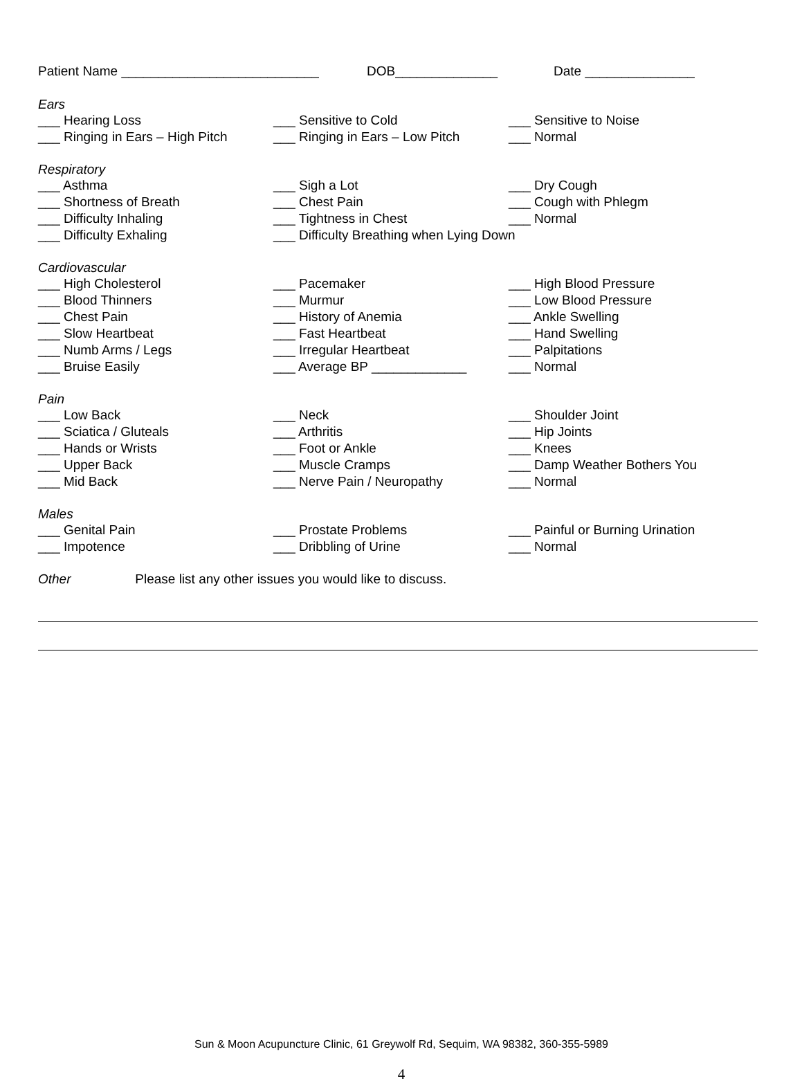Patient Name ___________________________ DOB______________ Date _______________
Ears
___ Hearing Loss ___ Sensitive to Cold ___ Sensitive to Noise
___ Ringing in Ears – High Pitch ___ Ringing in Ears – Low Pitch ___ Normal
Respiratory
___ Asthma ___ Sigh a Lot ___ Dry Cough
___ Shortness of Breath ___ Chest Pain ___ Cough with Phlegm
___ Difficulty Inhaling ___ Tightness in Chest ___ Normal
___ Difficulty Exhaling ___ Difficulty Breathing when Lying Down
Cardiovascular
___ High Cholesterol ___ Pacemaker ___ High Blood Pressure
___ Blood Thinners ___ Murmur ___ Low Blood Pressure
___ Chest Pain ___ History of Anemia ___ Ankle Swelling
___ Slow Heartbeat ___ Fast Heartbeat ___ Hand Swelling
___ Numb Arms / Legs ___ Irregular Heartbeat ___ Palpitations
___ Bruise Easily ___ Average BP _____________ ___ Normal
Pain
___ Low Back ___ Neck ___ Shoulder Joint
___ Sciatica / Gluteals ___ Arthritis ___ Hip Joints
___ Hands or Wrists ___ Foot or Ankle ___ Knees
___ Upper Back ___ Muscle Cramps ___ Damp Weather Bothers You
___ Mid Back ___ Nerve Pain / Neuropathy ___ Normal
Males
___ Genital Pain ___ Prostate Problems ___ Painful or Burning Urination
___ Impotence ___ Dribbling of Urine ___ Normal
Other Please list any other issues you would like to discuss.
Sun & Moon Acupuncture Clinic, 61 Greywolf Rd, Sequim, WA 98382, 360-355-5989
4